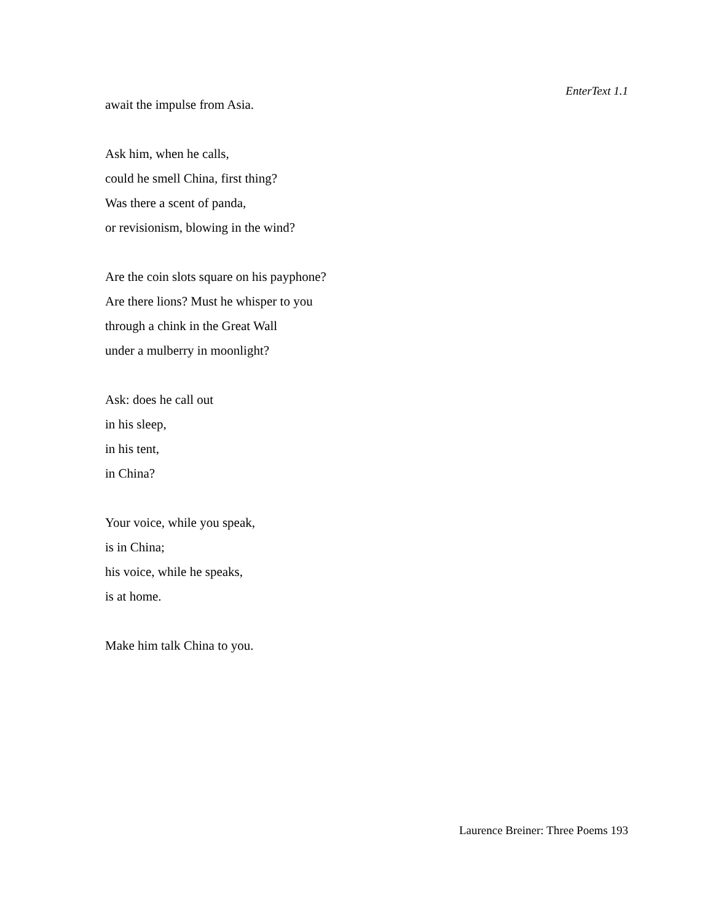EnterText 1.1
await the impulse from Asia.
Ask him, when he calls,
could he smell China, first thing?
Was there a scent of panda,
or revisionism, blowing in the wind?
Are the coin slots square on his payphone?
Are there lions? Must he whisper to you
through a chink in the Great Wall
under a mulberry in moonlight?
Ask: does he call out
in his sleep,
in his tent,
in China?
Your voice, while you speak,
is in China;
his voice, while he speaks,
is at home.
Make him talk China to you.
Laurence Breiner: Three Poems 193